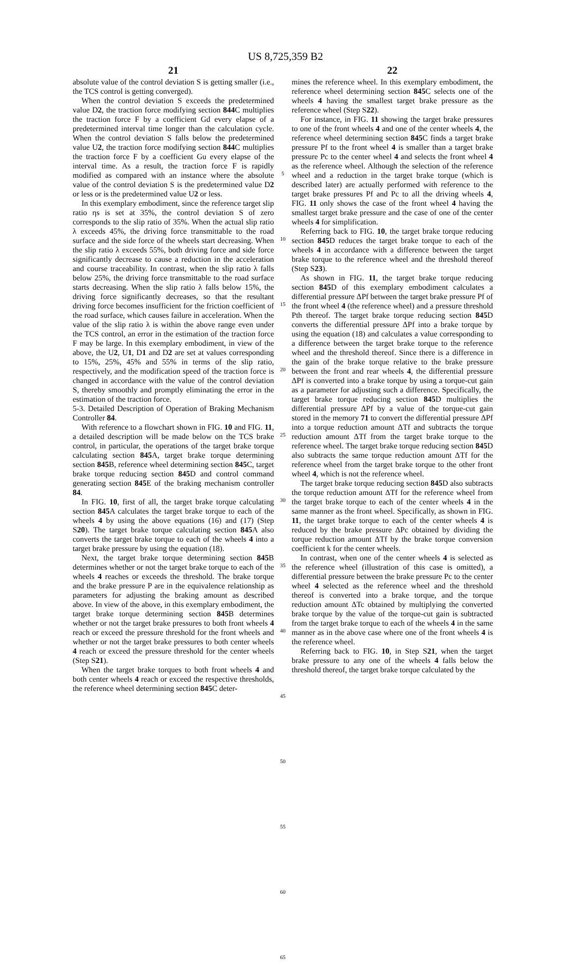US 8,725,359 B2
21
absolute value of the control deviation S is getting smaller (i.e., the TCS control is getting converged).
When the control deviation S exceeds the predetermined value D2, the traction force modifying section 844 C multiplies the traction force F by a coefficient Gd every elapse of a predetermined interval time longer than the calculation cycle. When the control deviation S falls below the predetermined value U2, the traction force modifying section 844 C multiplies the traction force F by a coefficient Gu every elapse of the interval time. As a result, the traction force F is rapidly modified as compared with an instance where the absolute value of the control deviation S is the predetermined value D2 or less or is the predetermined value U2 or less.
In this exemplary embodiment, since the reference target slip ratio ηs is set at 35%, the control deviation S of zero corresponds to the slip ratio of 35%. When the actual slip ratio λ exceeds 45%, the driving force transmittable to the road surface and the side force of the wheels start decreasing. When the slip ratio λ exceeds 55%, both driving force and side force significantly decrease to cause a reduction in the acceleration and course traceability. In contrast, when the slip ratio λ falls below 25%, the driving force transmittable to the road surface starts decreasing. When the slip ratio λ falls below 15%, the driving force significantly decreases, so that the resultant driving force becomes insufficient for the friction coefficient of the road surface, which causes failure in acceleration. When the value of the slip ratio λ is within the above range even under the TCS control, an error in the estimation of the traction force F may be large. In this exemplary embodiment, in view of the above, the U2, U1, D1 and D2 are set at values corresponding to 15%, 25%, 45% and 55% in terms of the slip ratio, respectively, and the modification speed of the traction force is changed in accordance with the value of the control deviation S, thereby smoothly and promptly eliminating the error in the estimation of the traction force.
5-3. Detailed Description of Operation of Braking Mechanism Controller 84.
With reference to a flowchart shown in FIG. 10 and FIG. 11, a detailed description will be made below on the TCS brake control, in particular, the operations of the target brake torque calculating section 845 A, target brake torque determining section 845 B, reference wheel determining section 845 C, target brake torque reducing section 845 D and control command generating section 845 E of the braking mechanism controller 84.
In FIG. 10, first of all, the target brake torque calculating section 845 A calculates the target brake torque to each of the wheels 4 by using the above equations (16) and (17) (Step S20). The target brake torque calculating section 845 A also converts the target brake torque to each of the wheels 4 into a target brake pressure by using the equation (18).
Next, the target brake torque determining section 845 B determines whether or not the target brake torque to each of the wheels 4 reaches or exceeds the threshold. The brake torque and the brake pressure P are in the equivalence relationship as parameters for adjusting the braking amount as described above. In view of the above, in this exemplary embodiment, the target brake torque determining section 845 B determines whether or not the target brake pressures to both front wheels 4 reach or exceed the pressure threshold for the front wheels and whether or not the target brake pressures to both center wheels 4 reach or exceed the pressure threshold for the center wheels (Step S21).
When the target brake torques to both front wheels 4 and both center wheels 4 reach or exceed the respective thresholds, the reference wheel determining section 845 C deter-
5
10
15
20
25
30
35
40
45
50
55
60
65
22
mines the reference wheel. In this exemplary embodiment, the reference wheel determining section 845 C selects one of the wheels 4 having the smallest target brake pressure as the reference wheel (Step S22).
For instance, in FIG. 11 showing the target brake pressures to one of the front wheels 4 and one of the center wheels 4, the reference wheel determining section 845 C finds a target brake pressure Pf to the front wheel 4 is smaller than a target brake pressure Pc to the center wheel 4 and selects the front wheel 4 as the reference wheel. Although the selection of the reference wheel and a reduction in the target brake torque (which is described later) are actually performed with reference to the target brake pressures Pf and Pc to all the driving wheels 4, FIG. 11 only shows the case of the front wheel 4 having the smallest target brake pressure and the case of one of the center wheels 4 for simplification.
Referring back to FIG. 10, the target brake torque reducing section 845 D reduces the target brake torque to each of the wheels 4 in accordance with a difference between the target brake torque to the reference wheel and the threshold thereof (Step S23).
As shown in FIG. 11, the target brake torque reducing section 845 D of this exemplary embodiment calculates a differential pressure ΔPf between the target brake pressure Pf of the front wheel 4 (the reference wheel) and a pressure threshold Pth thereof. The target brake torque reducing section 845 D converts the differential pressure ΔPf into a brake torque by using the equation (18) and calculates a value corresponding to a difference between the target brake torque to the reference wheel and the threshold thereof. Since there is a difference in the gain of the brake torque relative to the brake pressure between the front and rear wheels 4, the differential pressure ΔPf is converted into a brake torque by using a torque-cut gain as a parameter for adjusting such a difference. Specifically, the target brake torque reducing section 845 D multiplies the differential pressure ΔPf by a value of the torque-cut gain stored in the memory 71 to convert the differential pressure ΔPf into a torque reduction amount ΔTf and subtracts the torque reduction amount ΔTf from the target brake torque to the reference wheel. The target brake torque reducing section 845 D also subtracts the same torque reduction amount ΔTf for the reference wheel from the target brake torque to the other front wheel 4, which is not the reference wheel.
The target brake torque reducing section 845 D also subtracts the torque reduction amount ΔTf for the reference wheel from the target brake torque to each of the center wheels 4 in the same manner as the front wheel. Specifically, as shown in FIG. 11, the target brake torque to each of the center wheels 4 is reduced by the brake pressure ΔPc obtained by dividing the torque reduction amount ΔTf by the brake torque conversion coefficient k for the center wheels.
In contrast, when one of the center wheels 4 is selected as the reference wheel (illustration of this case is omitted), a differential pressure between the brake pressure Pc to the center wheel 4 selected as the reference wheel and the threshold thereof is converted into a brake torque, and the torque reduction amount ΔTc obtained by multiplying the converted brake torque by the value of the torque-cut gain is subtracted from the target brake torque to each of the wheels 4 in the same manner as in the above case where one of the front wheels 4 is the reference wheel.
Referring back to FIG. 10, in Step S21, when the target brake pressure to any one of the wheels 4 falls below the threshold thereof, the target brake torque calculated by the